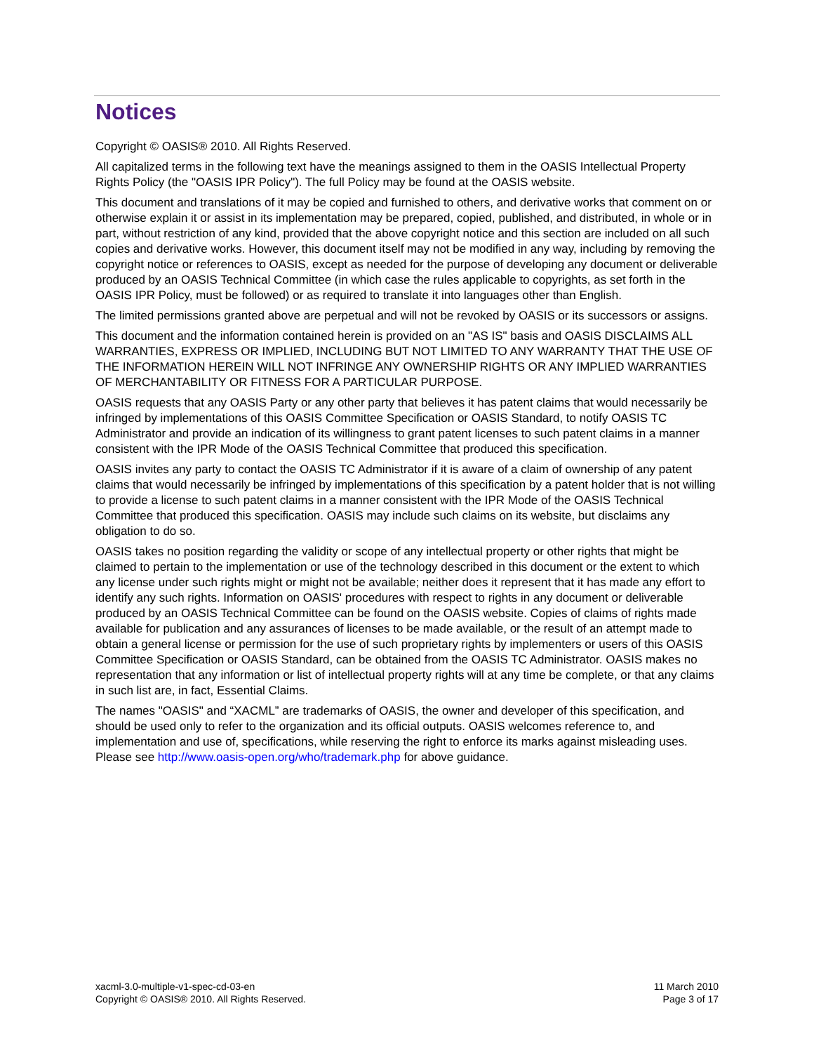Notices
Copyright © OASIS® 2010. All Rights Reserved.
All capitalized terms in the following text have the meanings assigned to them in the OASIS Intellectual Property Rights Policy (the "OASIS IPR Policy"). The full Policy may be found at the OASIS website.
This document and translations of it may be copied and furnished to others, and derivative works that comment on or otherwise explain it or assist in its implementation may be prepared, copied, published, and distributed, in whole or in part, without restriction of any kind, provided that the above copyright notice and this section are included on all such copies and derivative works. However, this document itself may not be modified in any way, including by removing the copyright notice or references to OASIS, except as needed for the purpose of developing any document or deliverable produced by an OASIS Technical Committee (in which case the rules applicable to copyrights, as set forth in the OASIS IPR Policy, must be followed) or as required to translate it into languages other than English.
The limited permissions granted above are perpetual and will not be revoked by OASIS or its successors or assigns.
This document and the information contained herein is provided on an "AS IS" basis and OASIS DISCLAIMS ALL WARRANTIES, EXPRESS OR IMPLIED, INCLUDING BUT NOT LIMITED TO ANY WARRANTY THAT THE USE OF THE INFORMATION HEREIN WILL NOT INFRINGE ANY OWNERSHIP RIGHTS OR ANY IMPLIED WARRANTIES OF MERCHANTABILITY OR FITNESS FOR A PARTICULAR PURPOSE.
OASIS requests that any OASIS Party or any other party that believes it has patent claims that would necessarily be infringed by implementations of this OASIS Committee Specification or OASIS Standard, to notify OASIS TC Administrator and provide an indication of its willingness to grant patent licenses to such patent claims in a manner consistent with the IPR Mode of the OASIS Technical Committee that produced this specification.
OASIS invites any party to contact the OASIS TC Administrator if it is aware of a claim of ownership of any patent claims that would necessarily be infringed by implementations of this specification by a patent holder that is not willing to provide a license to such patent claims in a manner consistent with the IPR Mode of the OASIS Technical Committee that produced this specification. OASIS may include such claims on its website, but disclaims any obligation to do so.
OASIS takes no position regarding the validity or scope of any intellectual property or other rights that might be claimed to pertain to the implementation or use of the technology described in this document or the extent to which any license under such rights might or might not be available; neither does it represent that it has made any effort to identify any such rights. Information on OASIS' procedures with respect to rights in any document or deliverable produced by an OASIS Technical Committee can be found on the OASIS website. Copies of claims of rights made available for publication and any assurances of licenses to be made available, or the result of an attempt made to obtain a general license or permission for the use of such proprietary rights by implementers or users of this OASIS Committee Specification or OASIS Standard, can be obtained from the OASIS TC Administrator. OASIS makes no representation that any information or list of intellectual property rights will at any time be complete, or that any claims in such list are, in fact, Essential Claims.
The names "OASIS" and “XACML” are trademarks of OASIS, the owner and developer of this specification, and should be used only to refer to the organization and its official outputs. OASIS welcomes reference to, and implementation and use of, specifications, while reserving the right to enforce its marks against misleading uses. Please see http://www.oasis-open.org/who/trademark.php for above guidance.
xacml-3.0-multiple-v1-spec-cd-03-en
Copyright © OASIS® 2010. All Rights Reserved.
11 March 2010
Page 3 of 17